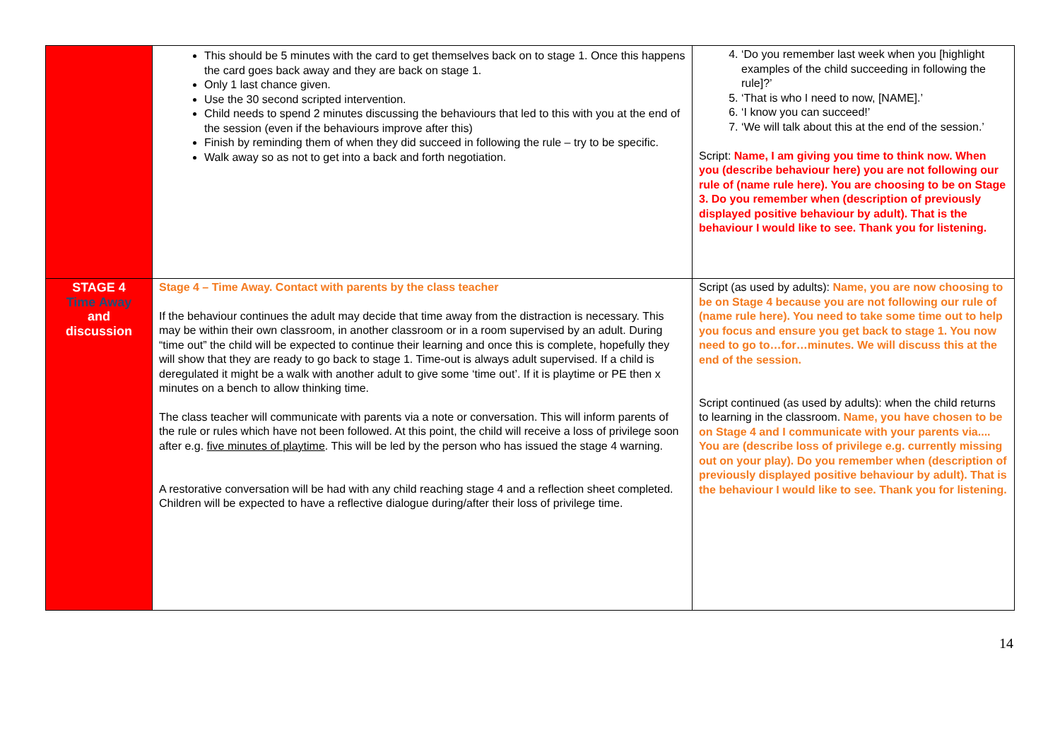| | This should be 5 minutes with the card to get themselves back on to stage 1. Once this happens the card goes back away and they are back on stage 1. Only 1 last chance given. Use the 30 second scripted intervention. Child needs to spend 2 minutes discussing the behaviours that led to this with you at the end of the session (even if the behaviours improve after this) Finish by reminding them of when they did succeed in following the rule – try to be specific. Walk away so as not to get into a back and forth negotiation. | 4. ‘Do you remember last week when you [highlight examples of the child succeeding in following the rule]?’ 5. ‘That is who I need to now, [NAME].’ 6. ‘I know you can succeed!’ 7. ‘We will talk about this at the end of the session.’ Script: Name, I am giving you time to think now. When you (describe behaviour here) you are not following our rule of (name rule here). You are choosing to be on Stage 3. Do you remember when (description of previously displayed positive behaviour by adult). That is the behaviour I would like to see. Thank you for listening. |
| STAGE 4 Time Away and discussion | Stage 4 – Time Away. Contact with parents by the class teacher If the behaviour continues the adult may decide that time away from the distraction is necessary. This may be within their own classroom, in another classroom or in a room supervised by an adult. During “time out” the child will be expected to continue their learning and once this is complete, hopefully they will show that they are ready to go back to stage 1. Time-out is always adult supervised. If a child is deregulated it might be a walk with another adult to give some ‘time out’. If it is playtime or PE then x minutes on a bench to allow thinking time. The class teacher will communicate with parents via a note or conversation. This will inform parents of the rule or rules which have not been followed. At this point, the child will receive a loss of privilege soon after e.g. five minutes of playtime . This will be led by the person who has issued the stage 4 warning. A restorative conversation will be had with any child reaching stage 4 and a reflection sheet completed. Children will be expected to have a reflective dialogue during/after their loss of privilege time. | Script (as used by adults): Name, you are now choosing to be on Stage 4 because you are not following our rule of (name rule here). You need to take some time out to help you focus and ensure you get back to stage 1. You now need to go to…for…minutes. We will discuss this at the end of the session. Script continued (as used by adults): when the child returns to learning in the classroom. Name, you have chosen to be on Stage 4 and I communicate with your parents via.... You are (describe loss of privilege e.g. currently missing out on your play). Do you remember when (description of previously displayed positive behaviour by adult). That is the behaviour I would like to see. Thank you for listening. |
14